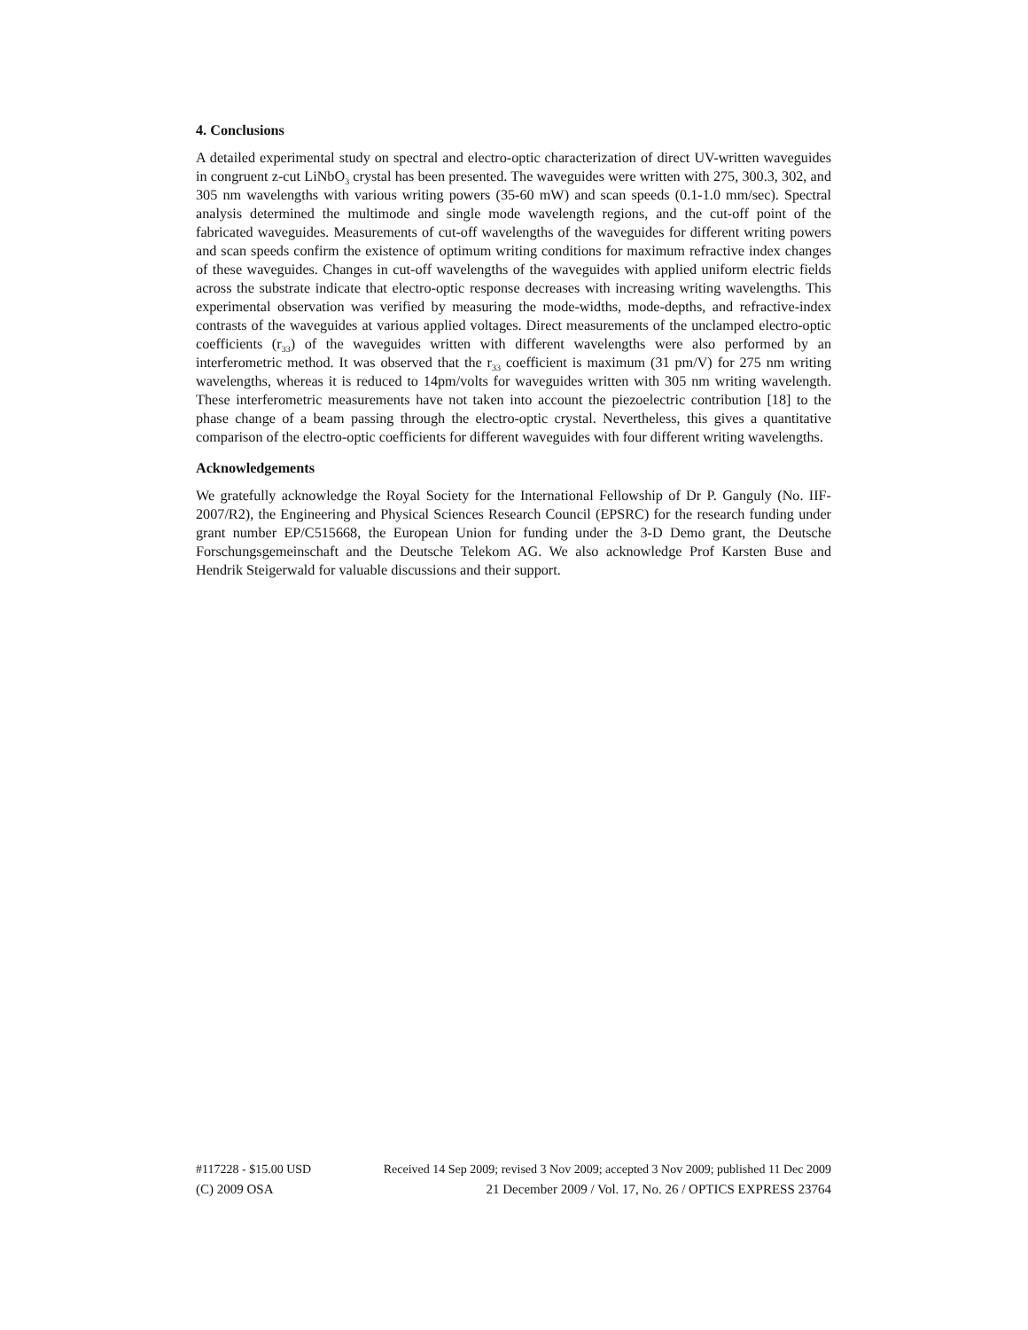4. Conclusions
A detailed experimental study on spectral and electro-optic characterization of direct UV-written waveguides in congruent z-cut LiNbO<sub>3</sub> crystal has been presented. The waveguides were written with 275, 300.3, 302, and 305 nm wavelengths with various writing powers (35-60 mW) and scan speeds (0.1-1.0 mm/sec). Spectral analysis determined the multimode and single mode wavelength regions, and the cut-off point of the fabricated waveguides. Measurements of cut-off wavelengths of the waveguides for different writing powers and scan speeds confirm the existence of optimum writing conditions for maximum refractive index changes of these waveguides. Changes in cut-off wavelengths of the waveguides with applied uniform electric fields across the substrate indicate that electro-optic response decreases with increasing writing wavelengths. This experimental observation was verified by measuring the mode-widths, mode-depths, and refractive-index contrasts of the waveguides at various applied voltages. Direct measurements of the unclamped electro-optic coefficients (r<sub>33</sub>) of the waveguides written with different wavelengths were also performed by an interferometric method. It was observed that the r<sub>33</sub> coefficient is maximum (31 pm/V) for 275 nm writing wavelengths, whereas it is reduced to 14pm/volts for waveguides written with 305 nm writing wavelength. These interferometric measurements have not taken into account the piezoelectric contribution [18] to the phase change of a beam passing through the electro-optic crystal. Nevertheless, this gives a quantitative comparison of the electro-optic coefficients for different waveguides with four different writing wavelengths.
Acknowledgements
We gratefully acknowledge the Royal Society for the International Fellowship of Dr P. Ganguly (No. IIF-2007/R2), the Engineering and Physical Sciences Research Council (EPSRC) for the research funding under grant number EP/C515668, the European Union for funding under the 3-D Demo grant, the Deutsche Forschungsgemeinschaft and the Deutsche Telekom AG. We also acknowledge Prof Karsten Buse and Hendrik Steigerwald for valuable discussions and their support.
#117228 - $15.00 USD Received 14 Sep 2009; revised 3 Nov 2009; accepted 3 Nov 2009; published 11 Dec 2009
(C) 2009 OSA 21 December 2009 / Vol. 17, No. 26 / OPTICS EXPRESS 23764